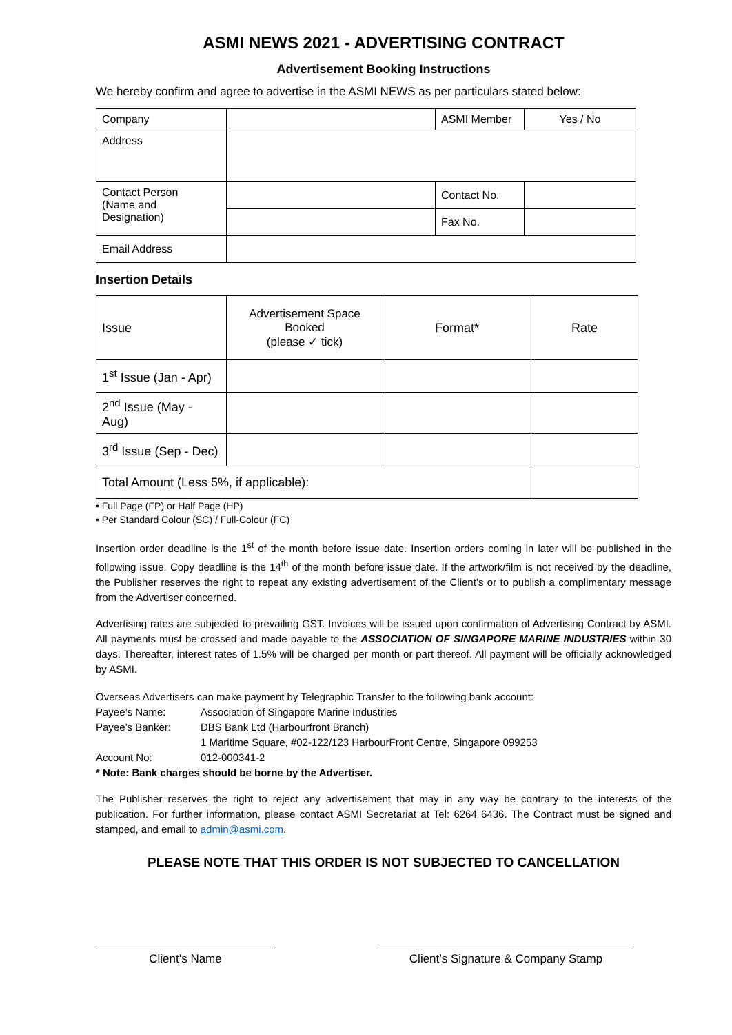ASMI NEWS 2021 - ADVERTISING CONTRACT
Advertisement Booking Instructions
We hereby confirm and agree to advertise in the ASMI NEWS as per particulars stated below:
| Company | | ASMI Member | Yes / No |
| Address | | | |
| Contact Person (Name and Designation) | | Contact No. | |
| | | Fax No. | |
| Email Address | | | |
Insertion Details
| Issue | Advertisement Space Booked (please ✓ tick) | Format* | Rate |
| 1<sup>st</sup> Issue (Jan - Apr) | | | |
| 2<sup>nd</sup> Issue (May - Aug) | | | |
| 3<sup>rd</sup> Issue (Sep - Dec) | | | |
| Total Amount (Less 5%, if applicable): | | | |
• Full Page (FP) or Half Page (HP)
• Per Standard Colour (SC) / Full-Colour (FC)
Insertion order deadline is the 1<sup>st</sup> of the month before issue date. Insertion orders coming in later will be published in the following issue. Copy deadline is the 14<sup>th</sup> of the month before issue date. If the artwork/film is not received by the deadline, the Publisher reserves the right to repeat any existing advertisement of the Client’s or to publish a complimentary message from the Advertiser concerned.
Advertising rates are subjected to prevailing GST. Invoices will be issued upon confirmation of Advertising Contract by ASMI. All payments must be crossed and made payable to the ASSOCIATION OF SINGAPORE MARINE INDUSTRIES within 30 days. Thereafter, interest rates of 1.5% will be charged per month or part thereof. All payment will be officially acknowledged by ASMI.
Overseas Advertisers can make payment by Telegraphic Transfer to the following bank account:
Payee’s Name: Association of Singapore Marine Industries
Payee’s Banker: DBS Bank Ltd (Harbourfront Branch)
1 Maritime Square, #02-122/123 HarbourFront Centre, Singapore 099253
Account No: 012-000341-2
* Note: Bank charges should be borne by the Advertiser.
The Publisher reserves the right to reject any advertisement that may in any way be contrary to the interests of the publication. For further information, please contact ASMI Secretariat at Tel: 6264 6436. The Contract must be signed and stamped, and email to admin@asmi.com.
PLEASE NOTE THAT THIS ORDER IS NOT SUBJECTED TO CANCELLATION
Client’s Name Client’s Signature & Company Stamp